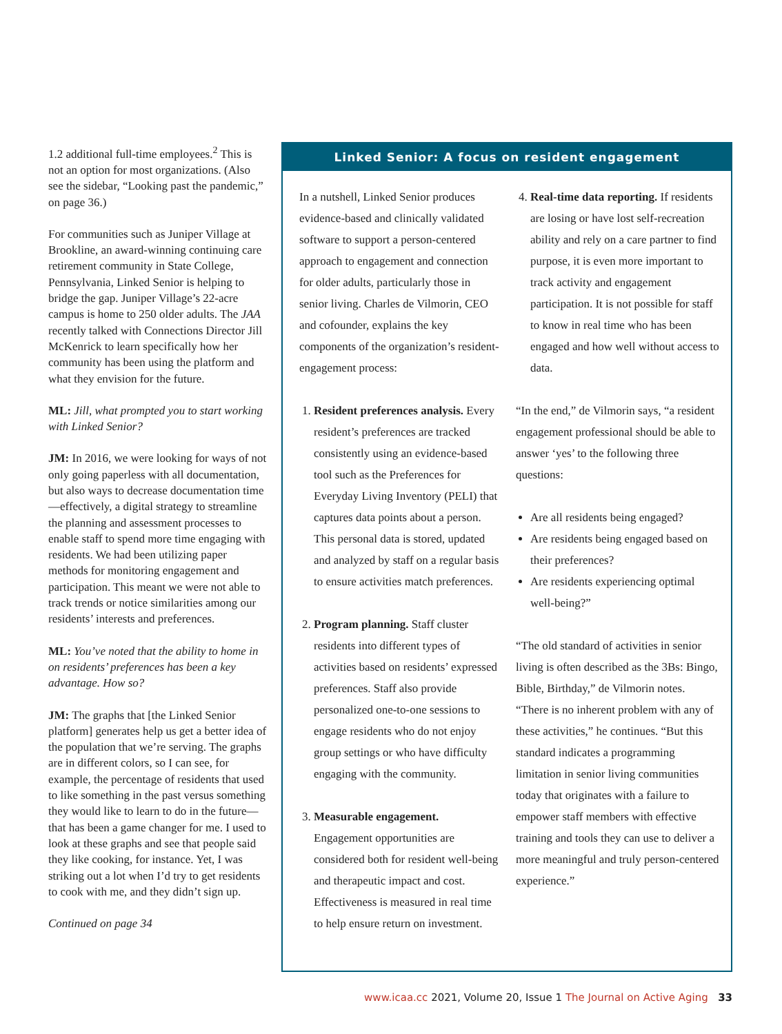1.2 additional full-time employees.<sup>2</sup> This is not an option for most organizations. (Also see the sidebar, “Looking past the pandemic,” on page 36.)
For communities such as Juniper Village at Brookline, an award-winning continuing care retirement community in State College, Pennsylvania, Linked Senior is helping to bridge the gap. Juniper Village’s 22-acre campus is home to 250 older adults. The JAA recently talked with Connections Director Jill McKenrick to learn specifically how her community has been using the platform and what they envision for the future.
ML: Jill, what prompted you to start working with Linked Senior?
JM: In 2016, we were looking for ways of not only going paperless with all documentation, but also ways to decrease documentation time—effectively, a digital strategy to streamline the planning and assessment processes to enable staff to spend more time engaging with residents. We had been utilizing paper methods for monitoring engagement and participation. This meant we were not able to track trends or notice similarities among our residents’ interests and preferences.
ML: You’ve noted that the ability to home in on residents’ preferences has been a key advantage. How so?
JM: The graphs that [the Linked Senior platform] generates help us get a better idea of the population that we’re serving. The graphs are in different colors, so I can see, for example, the percentage of residents that used to like something in the past versus something they would like to learn to do in the future—that has been a game changer for me. I used to look at these graphs and see that people said they like cooking, for instance. Yet, I was striking out a lot when I’d try to get residents to cook with me, and they didn’t sign up.
Continued on page 34
Linked Senior: A focus on resident engagement
In a nutshell, Linked Senior produces evidence-based and clinically validated software to support a person-centered approach to engagement and connection for older adults, particularly those in senior living. Charles de Vilmorin, CEO and cofounder, explains the key components of the organization’s resident-engagement process:
1. Resident preferences analysis. Every resident’s preferences are tracked consistently using an evidence-based tool such as the Preferences for Everyday Living Inventory (PELI) that captures data points about a person. This personal data is stored, updated and analyzed by staff on a regular basis to ensure activities match preferences.
2. Program planning. Staff cluster residents into different types of activities based on residents’ expressed preferences. Staff also provide personalized one-to-one sessions to engage residents who do not enjoy group settings or who have difficulty engaging with the community.
3. Measurable engagement. Engagement opportunities are considered both for resident well-being and therapeutic impact and cost. Effectiveness is measured in real time to help ensure return on investment.
4. Real-time data reporting. If residents are losing or have lost self-recreation ability and rely on a care partner to find purpose, it is even more important to track activity and engagement participation. It is not possible for staff to know in real time who has been engaged and how well without access to data.
“In the end,” de Vilmorin says, “a resident engagement professional should be able to answer ‘yes’ to the following three questions:
Are all residents being engaged?
Are residents being engaged based on their preferences?
Are residents experiencing optimal well-being?”
“The old standard of activities in senior living is often described as the 3Bs: Bingo, Bible, Birthday,” de Vilmorin notes. “There is no inherent problem with any of these activities,” he continues. “But this standard indicates a programming limitation in senior living communities today that originates with a failure to empower staff members with effective training and tools they can use to deliver a more meaningful and truly person-centered experience.”
www.icaa.cc 2021, Volume 20, Issue 1 The Journal on Active Aging 33